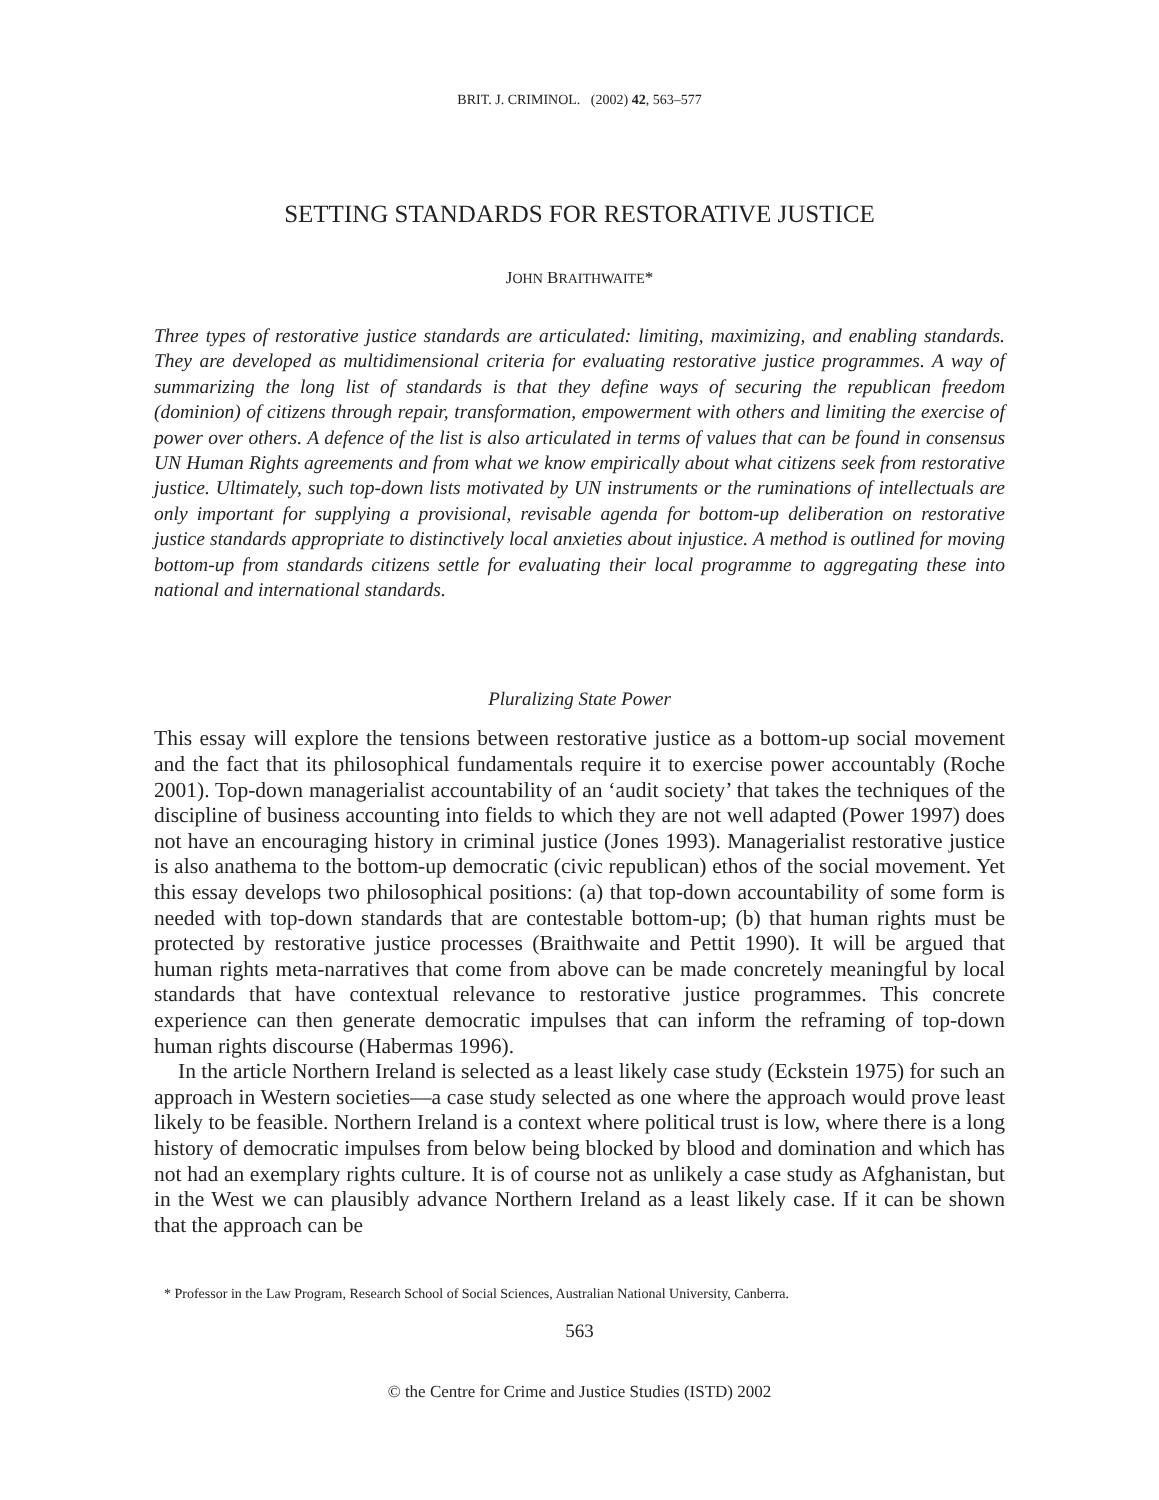BRIT. J. CRIMINOL. (2002) 42, 563–577
SETTING STANDARDS FOR RESTORATIVE JUSTICE
JOHN BRAITHWAITE*
Three types of restorative justice standards are articulated: limiting, maximizing, and enabling standards. They are developed as multidimensional criteria for evaluating restorative justice programmes. A way of summarizing the long list of standards is that they define ways of securing the republican freedom (dominion) of citizens through repair, transformation, empowerment with others and limiting the exercise of power over others. A defence of the list is also articulated in terms of values that can be found in consensus UN Human Rights agreements and from what we know empirically about what citizens seek from restorative justice. Ultimately, such top-down lists motivated by UN instruments or the ruminations of intellectuals are only important for supplying a provisional, revisable agenda for bottom-up deliberation on restorative justice standards appropriate to distinctively local anxieties about injustice. A method is outlined for moving bottom-up from standards citizens settle for evaluating their local programme to aggregating these into national and international standards.
Pluralizing State Power
This essay will explore the tensions between restorative justice as a bottom-up social movement and the fact that its philosophical fundamentals require it to exercise power accountably (Roche 2001). Top-down managerialist accountability of an ‘audit society’ that takes the techniques of the discipline of business accounting into fields to which they are not well adapted (Power 1997) does not have an encouraging history in criminal justice (Jones 1993). Managerialist restorative justice is also anathema to the bottom-up democratic (civic republican) ethos of the social movement. Yet this essay develops two philosophical positions: (a) that top-down accountability of some form is needed with top-down standards that are contestable bottom-up; (b) that human rights must be protected by restorative justice processes (Braithwaite and Pettit 1990). It will be argued that human rights meta-narratives that come from above can be made concretely meaningful by local standards that have contextual relevance to restorative justice programmes. This concrete experience can then generate democratic impulses that can inform the reframing of top-down human rights discourse (Habermas 1996).
In the article Northern Ireland is selected as a least likely case study (Eckstein 1975) for such an approach in Western societies—a case study selected as one where the approach would prove least likely to be feasible. Northern Ireland is a context where political trust is low, where there is a long history of democratic impulses from below being blocked by blood and domination and which has not had an exemplary rights culture. It is of course not as unlikely a case study as Afghanistan, but in the West we can plausibly advance Northern Ireland as a least likely case. If it can be shown that the approach can be
* Professor in the Law Program, Research School of Social Sciences, Australian National University, Canberra.
563
© the Centre for Crime and Justice Studies (ISTD) 2002